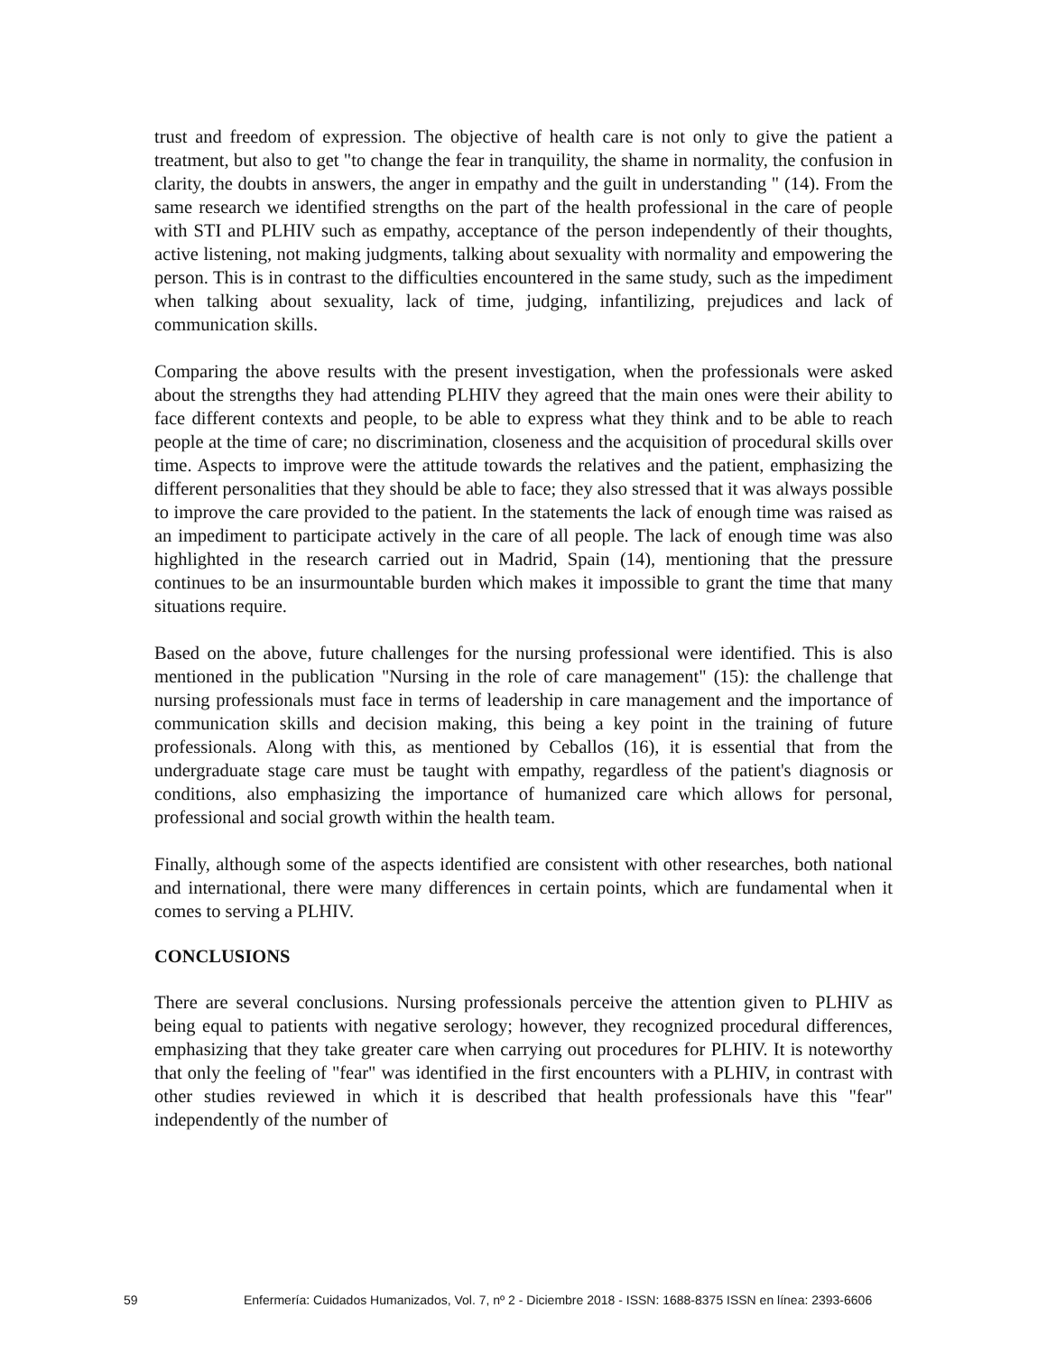trust and freedom of expression. The objective of health care is not only to give the patient a treatment, but also to get "to change the fear in tranquility, the shame in normality, the confusion in clarity, the doubts in answers, the anger in empathy and the guilt in understanding " (14). From the same research we identified strengths on the part of the health professional in the care of people with STI and PLHIV such as empathy, acceptance of the person independently of their thoughts, active listening, not making judgments, talking about sexuality with normality and empowering the person. This is in contrast to the difficulties encountered in the same study, such as the impediment when talking about sexuality, lack of time, judging, infantilizing, prejudices and lack of communication skills.
Comparing the above results with the present investigation, when the professionals were asked about the strengths they had attending PLHIV they agreed that the main ones were their ability to face different contexts and people, to be able to express what they think and to be able to reach people at the time of care; no discrimination, closeness and the acquisition of procedural skills over time. Aspects to improve were the attitude towards the relatives and the patient, emphasizing the different personalities that they should be able to face; they also stressed that it was always possible to improve the care provided to the patient. In the statements the lack of enough time was raised as an impediment to participate actively in the care of all people. The lack of enough time was also highlighted in the research carried out in Madrid, Spain (14), mentioning that the pressure continues to be an insurmountable burden which makes it impossible to grant the time that many situations require.
Based on the above, future challenges for the nursing professional were identified. This is also mentioned in the publication "Nursing in the role of care management" (15): the challenge that nursing professionals must face in terms of leadership in care management and the importance of communication skills and decision making, this being a key point in the training of future professionals. Along with this, as mentioned by Ceballos (16), it is essential that from the undergraduate stage care must be taught with empathy, regardless of the patient's diagnosis or conditions, also emphasizing the importance of humanized care which allows for personal, professional and social growth within the health team.
Finally, although some of the aspects identified are consistent with other researches, both national and international, there were many differences in certain points, which are fundamental when it comes to serving a PLHIV.
CONCLUSIONS
There are several conclusions. Nursing professionals perceive the attention given to PLHIV as being equal to patients with negative serology; however, they recognized procedural differences, emphasizing that they take greater care when carrying out procedures for PLHIV. It is noteworthy that only the feeling of "fear" was identified in the first encounters with a PLHIV, in contrast with other studies reviewed in which it is described that health professionals have this "fear" independently of the number of
59 Enfermería: Cuidados Humanizados, Vol. 7, nº 2 - Diciembre 2018 - ISSN: 1688-8375 ISSN en línea: 2393-6606